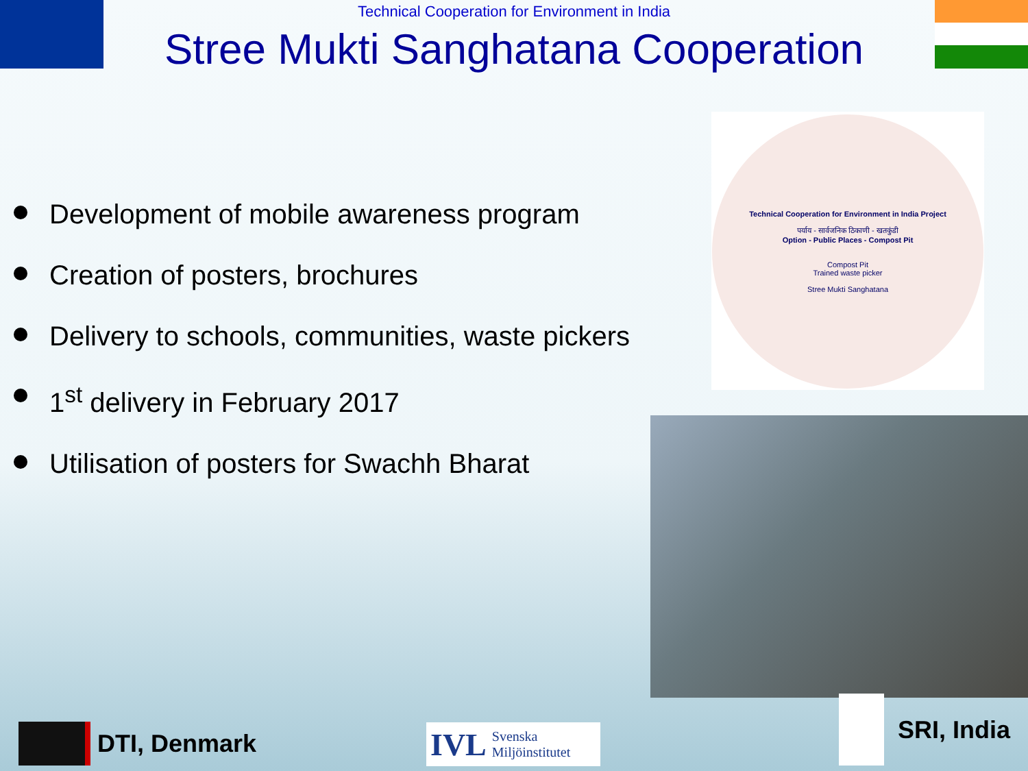Technical Cooperation for Environment in India
Stree Mukti Sanghatana Cooperation
Development of mobile awareness program
Creation of posters, brochures
Delivery to schools, communities, waste pickers
1<sup>st</sup> delivery in February 2017
Utilisation of posters for Swachh Bharat
Technical Cooperation for Environment in India Project
पर्याय - सार्वजनिक ठिकाणी - खतकुंडी
Option - Public Places - Compost Pit
Compost Pit
Trained waste picker
Stree Mukti Sanghatana
DTI, Denmark
IVL Svenska
Miljöinstitutet
SRI, India